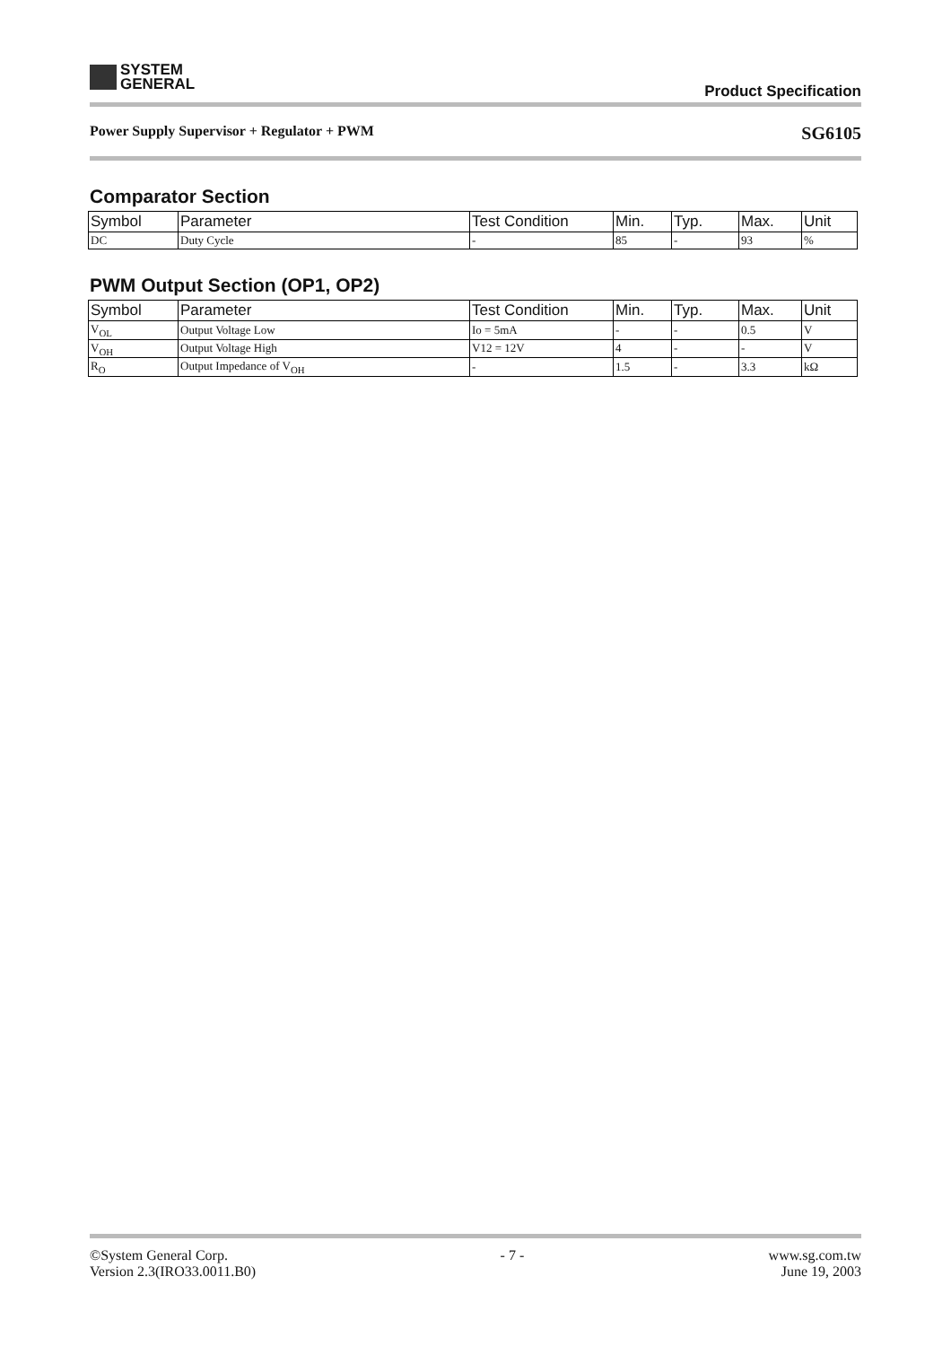SYSTEM
GENERAL
Product Specification
Power Supply Supervisor + Regulator + PWM SG6105
Comparator Section
| Symbol | Parameter | Test Condition | Min. | Typ. | Max. | Unit |
| --- | --- | --- | --- | --- | --- | --- |
| DC | Duty Cycle | - | 85 | - | 93 | % |
PWM Output Section (OP1, OP2)
| Symbol | Parameter | Test Condition | Min. | Typ. | Max. | Unit |
| --- | --- | --- | --- | --- | --- | --- |
| V<sub>OL</sub> | Output Voltage Low | Io = 5mA | - | - | 0.5 | V |
| V<sub>OH</sub> | Output Voltage High | V12 = 12V | 4 | - | - | V |
| R<sub>O</sub> | Output Impedance of V<sub>OH</sub> | - | 1.5 | - | 3.3 | kΩ |
©System General Corp.
Version 2.3(IRO33.0011.B0) - 7 - www.sg.com.tw
June 19, 2003